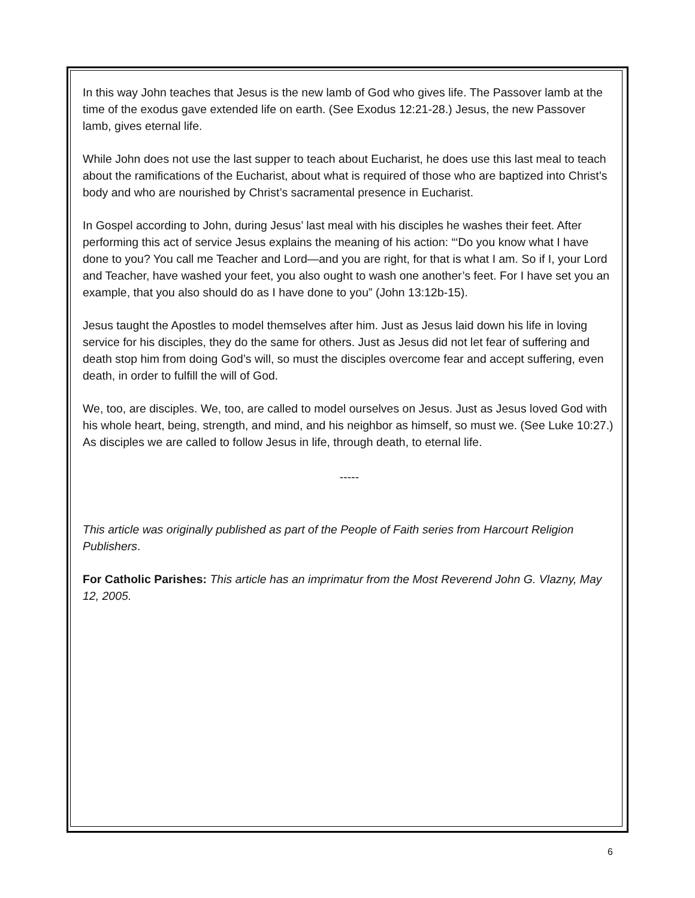In this way John teaches that Jesus is the new lamb of God who gives life. The Passover lamb at the time of the exodus gave extended life on earth. (See Exodus 12:21-28.) Jesus, the new Passover lamb, gives eternal life.
While John does not use the last supper to teach about Eucharist, he does use this last meal to teach about the ramifications of the Eucharist, about what is required of those who are baptized into Christ’s body and who are nourished by Christ’s sacramental presence in Eucharist.
In Gospel according to John, during Jesus’ last meal with his disciples he washes their feet. After performing this act of service Jesus explains the meaning of his action: “‘Do you know what I have done to you? You call me Teacher and Lord—and you are right, for that is what I am. So if I, your Lord and Teacher, have washed your feet, you also ought to wash one another’s feet. For I have set you an example, that you also should do as I have done to you” (John 13:12b-15).
Jesus taught the Apostles to model themselves after him. Just as Jesus laid down his life in loving service for his disciples, they do the same for others. Just as Jesus did not let fear of suffering and death stop him from doing God’s will, so must the disciples overcome fear and accept suffering, even death, in order to fulfill the will of God.
We, too, are disciples. We, too, are called to model ourselves on Jesus. Just as Jesus loved God with his whole heart, being, strength, and mind, and his neighbor as himself, so must we. (See Luke 10:27.) As disciples we are called to follow Jesus in life, through death, to eternal life.
-----
This article was originally published as part of the People of Faith series from Harcourt Religion Publishers.
For Catholic Parishes: This article has an imprimatur from the Most Reverend John G. Vlazny, May 12, 2005.
6